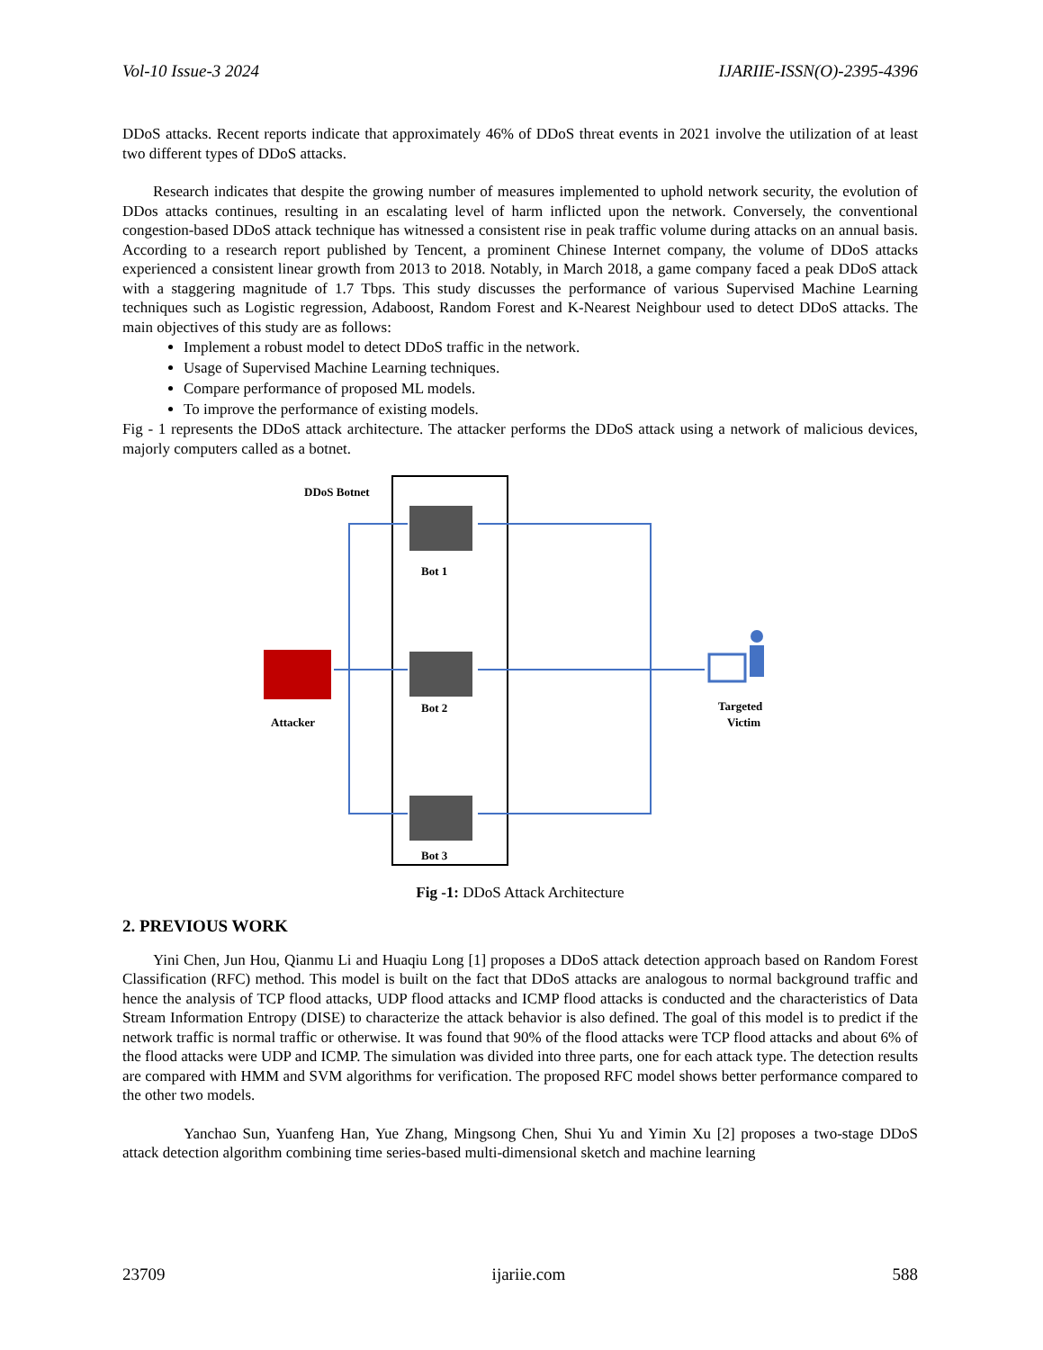Vol-10 Issue-3 2024 IJARIIE-ISSN(O)-2395-4396
DDoS attacks. Recent reports indicate that approximately 46% of DDoS threat events in 2021 involve the utilization of at least two different types of DDoS attacks.
Research indicates that despite the growing number of measures implemented to uphold network security, the evolution of DDos attacks continues, resulting in an escalating level of harm inflicted upon the network. Conversely, the conventional congestion-based DDoS attack technique has witnessed a consistent rise in peak traffic volume during attacks on an annual basis. According to a research report published by Tencent, a prominent Chinese Internet company, the volume of DDoS attacks experienced a consistent linear growth from 2013 to 2018. Notably, in March 2018, a game company faced a peak DDoS attack with a staggering magnitude of 1.7 Tbps. This study discusses the performance of various Supervised Machine Learning techniques such as Logistic regression, Adaboost, Random Forest and K-Nearest Neighbour used to detect DDoS attacks. The main objectives of this study are as follows:
Implement a robust model to detect DDoS traffic in the network.
Usage of Supervised Machine Learning techniques.
Compare performance of proposed ML models.
To improve the performance of existing models.
Fig - 1 represents the DDoS attack architecture. The attacker performs the DDoS attack using a network of malicious devices, majorly computers called as a botnet.
DDoS Botnet
Bot 1
Bot 2
Bot 3
Attacker
Targeted
Victim
Fig -1: DDoS Attack Architecture
2. PREVIOUS WORK
Yini Chen, Jun Hou, Qianmu Li and Huaqiu Long [1] proposes a DDoS attack detection approach based on Random Forest Classification (RFC) method. This model is built on the fact that DDoS attacks are analogous to normal background traffic and hence the analysis of TCP flood attacks, UDP flood attacks and ICMP flood attacks is conducted and the characteristics of Data Stream Information Entropy (DISE) to characterize the attack behavior is also defined. The goal of this model is to predict if the network traffic is normal traffic or otherwise. It was found that 90% of the flood attacks were TCP flood attacks and about 6% of the flood attacks were UDP and ICMP. The simulation was divided into three parts, one for each attack type. The detection results are compared with HMM and SVM algorithms for verification. The proposed RFC model shows better performance compared to the other two models.
Yanchao Sun, Yuanfeng Han, Yue Zhang, Mingsong Chen, Shui Yu and Yimin Xu [2] proposes a two-stage DDoS attack detection algorithm combining time series-based multi-dimensional sketch and machine learning
23709 ijariie.com 588